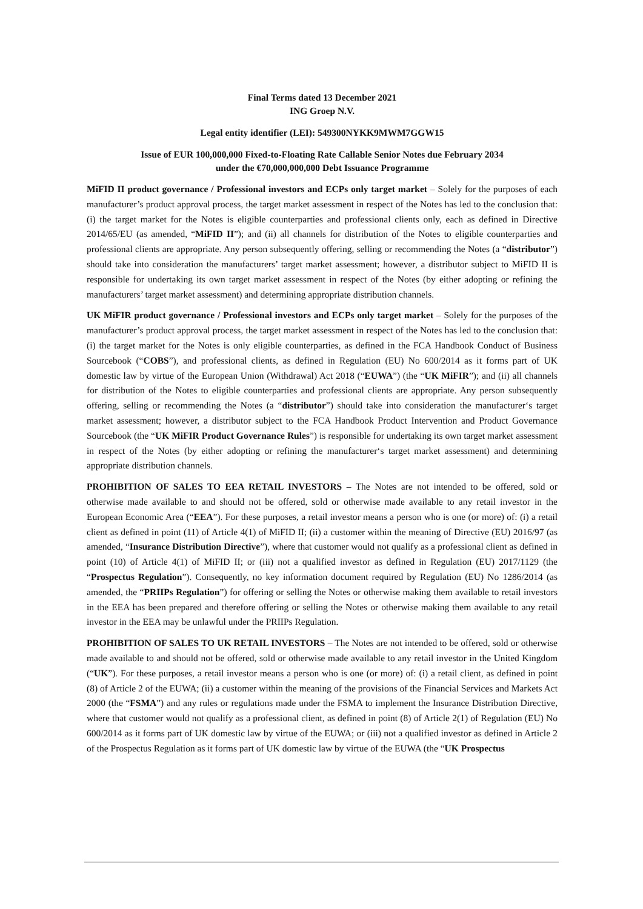Final Terms dated 13 December 2021
ING Groep N.V.
Legal entity identifier (LEI): 549300NYKK9MWM7GGW15
Issue of EUR 100,000,000 Fixed-to-Floating Rate Callable Senior Notes due February 2034
under the €70,000,000,000 Debt Issuance Programme
MiFID II product governance / Professional investors and ECPs only target market – Solely for the purposes of each manufacturer’s product approval process, the target market assessment in respect of the Notes has led to the conclusion that: (i) the target market for the Notes is eligible counterparties and professional clients only, each as defined in Directive 2014/65/EU (as amended, “MiFID II”); and (ii) all channels for distribution of the Notes to eligible counterparties and professional clients are appropriate. Any person subsequently offering, selling or recommending the Notes (a “distributor”) should take into consideration the manufacturers’ target market assessment; however, a distributor subject to MiFID II is responsible for undertaking its own target market assessment in respect of the Notes (by either adopting or refining the manufacturers’ target market assessment) and determining appropriate distribution channels.
UK MiFIR product governance / Professional investors and ECPs only target market – Solely for the purposes of the manufacturer’s product approval process, the target market assessment in respect of the Notes has led to the conclusion that: (i) the target market for the Notes is only eligible counterparties, as defined in the FCA Handbook Conduct of Business Sourcebook (“COBS”), and professional clients, as defined in Regulation (EU) No 600/2014 as it forms part of UK domestic law by virtue of the European Union (Withdrawal) Act 2018 (“EUWA”) (the “UK MiFIR”); and (ii) all channels for distribution of the Notes to eligible counterparties and professional clients are appropriate. Any person subsequently offering, selling or recommending the Notes (a “distributor”) should take into consideration the manufacturer‘s target market assessment; however, a distributor subject to the FCA Handbook Product Intervention and Product Governance Sourcebook (the “UK MiFIR Product Governance Rules”) is responsible for undertaking its own target market assessment in respect of the Notes (by either adopting or refining the manufacturer‘s target market assessment) and determining appropriate distribution channels.
PROHIBITION OF SALES TO EEA RETAIL INVESTORS – The Notes are not intended to be offered, sold or otherwise made available to and should not be offered, sold or otherwise made available to any retail investor in the European Economic Area (“EEA”). For these purposes, a retail investor means a person who is one (or more) of: (i) a retail client as defined in point (11) of Article 4(1) of MiFID II; (ii) a customer within the meaning of Directive (EU) 2016/97 (as amended, “Insurance Distribution Directive”), where that customer would not qualify as a professional client as defined in point (10) of Article 4(1) of MiFID II; or (iii) not a qualified investor as defined in Regulation (EU) 2017/1129 (the “Prospectus Regulation”). Consequently, no key information document required by Regulation (EU) No 1286/2014 (as amended, the “PRIIPs Regulation”) for offering or selling the Notes or otherwise making them available to retail investors in the EEA has been prepared and therefore offering or selling the Notes or otherwise making them available to any retail investor in the EEA may be unlawful under the PRIIPs Regulation.
PROHIBITION OF SALES TO UK RETAIL INVESTORS – The Notes are not intended to be offered, sold or otherwise made available to and should not be offered, sold or otherwise made available to any retail investor in the United Kingdom (“UK”). For these purposes, a retail investor means a person who is one (or more) of: (i) a retail client, as defined in point (8) of Article 2 of the EUWA; (ii) a customer within the meaning of the provisions of the Financial Services and Markets Act 2000 (the “FSMA”) and any rules or regulations made under the FSMA to implement the Insurance Distribution Directive, where that customer would not qualify as a professional client, as defined in point (8) of Article 2(1) of Regulation (EU) No 600/2014 as it forms part of UK domestic law by virtue of the EUWA; or (iii) not a qualified investor as defined in Article 2 of the Prospectus Regulation as it forms part of UK domestic law by virtue of the EUWA (the “UK Prospectus